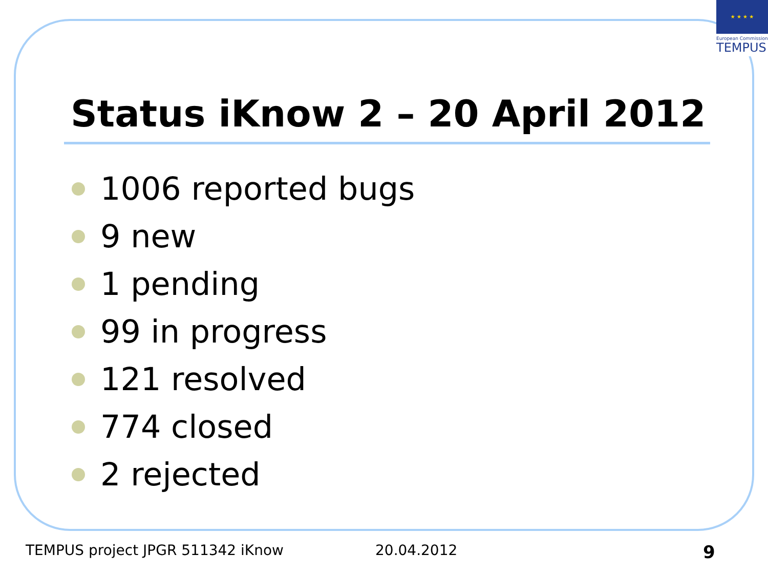★ ★ ★ ★
European Commission
TEMPUS
Status iKnow 2 – 20 April 2012
1006 reported bugs
9 new
1 pending
99 in progress
121 resolved
774 closed
2 rejected
TEMPUS project JPGR 511342 iKnow
20.04.2012 9